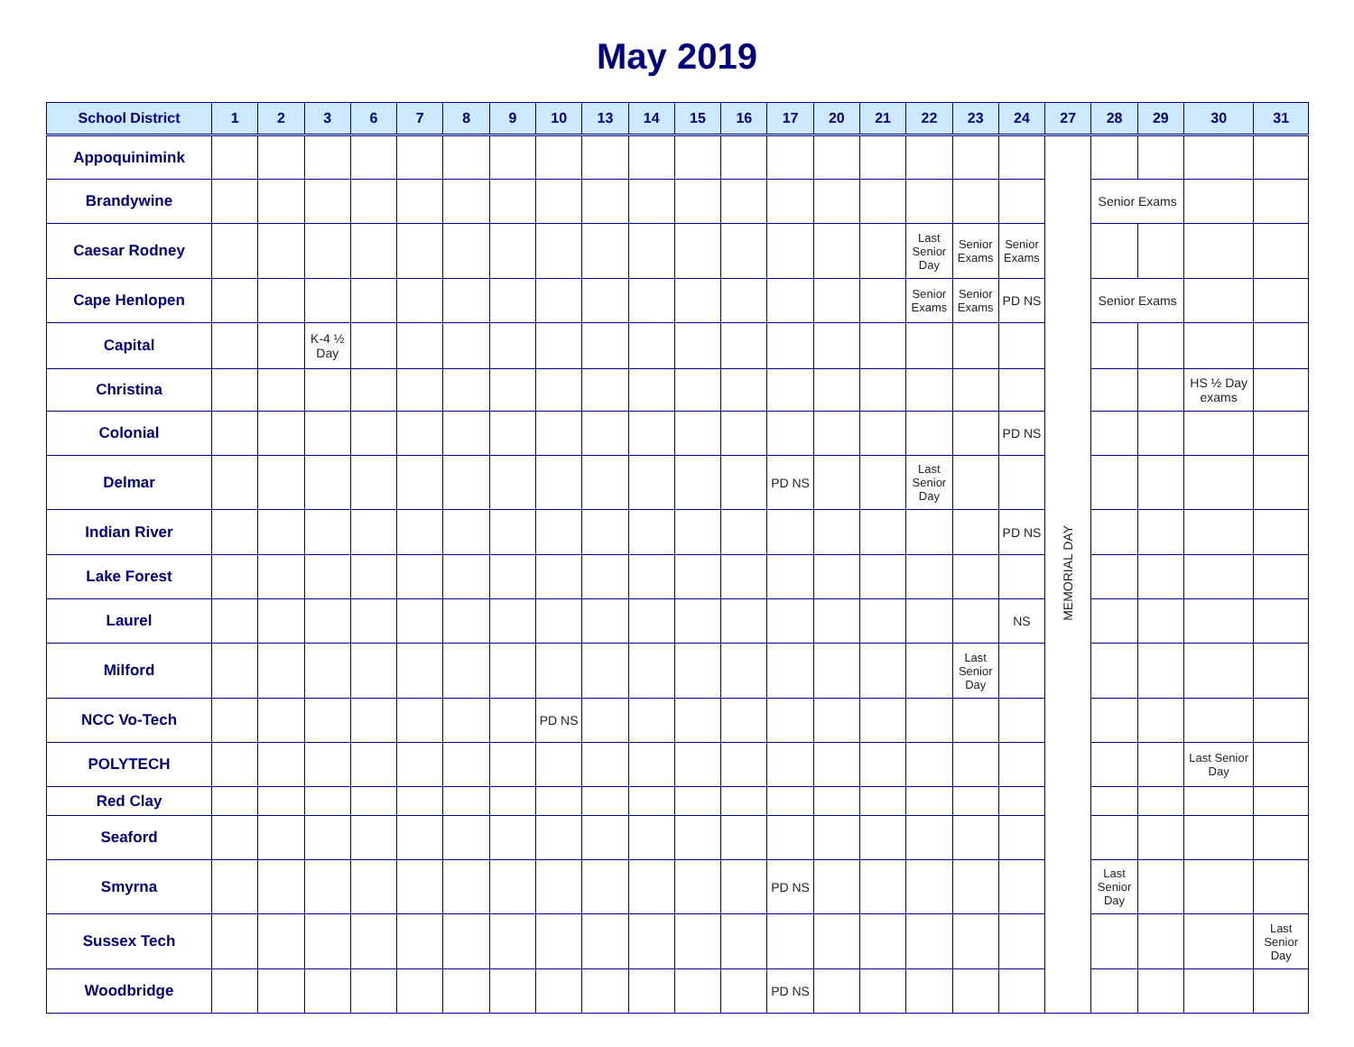May 2019
| School District | 1 | 2 | 3 | 6 | 7 | 8 | 9 | 10 | 13 | 14 | 15 | 16 | 17 | 20 | 21 | 22 | 23 | 24 | 27 | 28 | 29 | 30 | 31 |
| --- | --- | --- | --- | --- | --- | --- | --- | --- | --- | --- | --- | --- | --- | --- | --- | --- | --- | --- | --- | --- | --- | --- | --- |
| Appoquinimink | | | | | | | | | | | | | | | | | | | MEMORIAL DAY | | | | |
| Brandywine | | | | | | | | | | | | | | | | | | | | Senior Exams | | | |
| Caesar Rodney | | | | | | | | | | | | | | | | Last Senior Day | Senior Exams | Senior Exams | | | | | |
| Cape Henlopen | | | | | | | | | | | | | | | | Senior Exams | Senior Exams | PD NS | | Senior Exams | | | |
| Capital | | | K-4 ½ Day | | | | | | | | | | | | | | | | | | | | |
| Christina | | | | | | | | | | | | | | | | | | | | | | HS ½ Day exams | |
| Colonial | | | | | | | | | | | | | | | | | | PD NS | | | | | |
| Delmar | | | | | | | | | | | | | PD NS | | | Last Senior Day | | | | | | | |
| Indian River | | | | | | | | | | | | | | | | | | PD NS | | | | | |
| Lake Forest | | | | | | | | | | | | | | | | | | | | | | | |
| Laurel | | | | | | | | | | | | | | | | | | NS | | | | | |
| Milford | | | | | | | | | | | | | | | | | Last Senior Day | | | | | | |
| NCC Vo-Tech | | | | | | | | PD NS | | | | | | | | | | | | | | | |
| POLYTECH | | | | | | | | | | | | | | | | | | | | | | Last Senior Day | |
| Red Clay | | | | | | | | | | | | | | | | | | | | | | | |
| Seaford | | | | | | | | | | | | | | | | | | | | | | | |
| Smyrna | | | | | | | | | | | | | PD NS | | | | | | | Last Senior Day | | | |
| Sussex Tech | | | | | | | | | | | | | | | | | | | | | | | Last Senior Day |
| Woodbridge | | | | | | | | | | | | | PD NS | | | | | | | | | | |